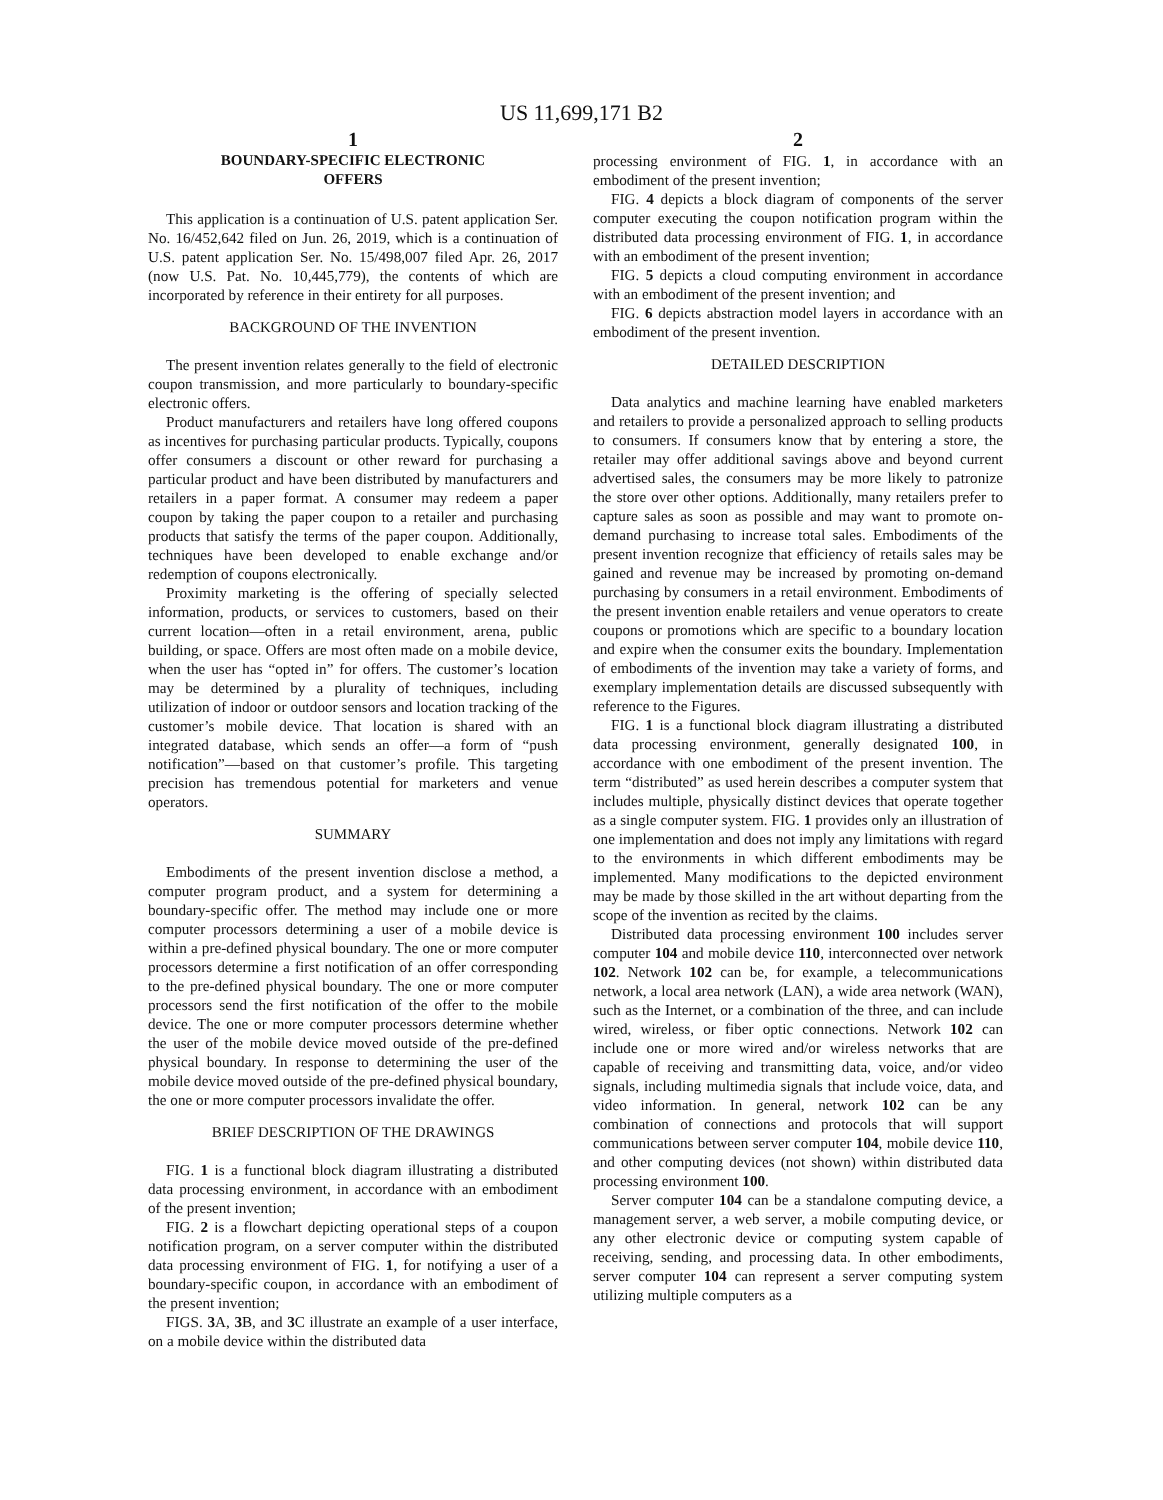US 11,699,171 B2
1
BOUNDARY-SPECIFIC ELECTRONIC
OFFERS
This application is a continuation of U.S. patent application Ser. No. 16/452,642 filed on Jun. 26, 2019, which is a continuation of U.S. patent application Ser. No. 15/498,007 filed Apr. 26, 2017 (now U.S. Pat. No. 10,445,779), the contents of which are incorporated by reference in their entirety for all purposes.
BACKGROUND OF THE INVENTION
The present invention relates generally to the field of electronic coupon transmission, and more particularly to boundary-specific electronic offers.
Product manufacturers and retailers have long offered coupons as incentives for purchasing particular products. Typically, coupons offer consumers a discount or other reward for purchasing a particular product and have been distributed by manufacturers and retailers in a paper format. A consumer may redeem a paper coupon by taking the paper coupon to a retailer and purchasing products that satisfy the terms of the paper coupon. Additionally, techniques have been developed to enable exchange and/or redemption of coupons electronically.
Proximity marketing is the offering of specially selected information, products, or services to customers, based on their current location—often in a retail environment, arena, public building, or space. Offers are most often made on a mobile device, when the user has “opted in” for offers. The customer’s location may be determined by a plurality of techniques, including utilization of indoor or outdoor sensors and location tracking of the customer’s mobile device. That location is shared with an integrated database, which sends an offer—a form of “push notification”—based on that customer’s profile. This targeting precision has tremendous potential for marketers and venue operators.
SUMMARY
Embodiments of the present invention disclose a method, a computer program product, and a system for determining a boundary-specific offer. The method may include one or more computer processors determining a user of a mobile device is within a pre-defined physical boundary. The one or more computer processors determine a first notification of an offer corresponding to the pre-defined physical boundary. The one or more computer processors send the first notification of the offer to the mobile device. The one or more computer processors determine whether the user of the mobile device moved outside of the pre-defined physical boundary. In response to determining the user of the mobile device moved outside of the pre-defined physical boundary, the one or more computer processors invalidate the offer.
BRIEF DESCRIPTION OF THE DRAWINGS
FIG. 1 is a functional block diagram illustrating a distributed data processing environment, in accordance with an embodiment of the present invention;
FIG. 2 is a flowchart depicting operational steps of a coupon notification program, on a server computer within the distributed data processing environment of FIG. 1, for notifying a user of a boundary-specific coupon, in accordance with an embodiment of the present invention;
FIGS. 3 A, 3 B, and 3 C illustrate an example of a user interface, on a mobile device within the distributed data
2
processing environment of FIG. 1, in accordance with an embodiment of the present invention;
FIG. 4 depicts a block diagram of components of the server computer executing the coupon notification program within the distributed data processing environment of FIG. 1, in accordance with an embodiment of the present invention;
FIG. 5 depicts a cloud computing environment in accordance with an embodiment of the present invention; and
FIG. 6 depicts abstraction model layers in accordance with an embodiment of the present invention.
DETAILED DESCRIPTION
Data analytics and machine learning have enabled marketers and retailers to provide a personalized approach to selling products to consumers. If consumers know that by entering a store, the retailer may offer additional savings above and beyond current advertised sales, the consumers may be more likely to patronize the store over other options. Additionally, many retailers prefer to capture sales as soon as possible and may want to promote on-demand purchasing to increase total sales. Embodiments of the present invention recognize that efficiency of retails sales may be gained and revenue may be increased by promoting on-demand purchasing by consumers in a retail environment. Embodiments of the present invention enable retailers and venue operators to create coupons or promotions which are specific to a boundary location and expire when the consumer exits the boundary. Implementation of embodiments of the invention may take a variety of forms, and exemplary implementation details are discussed subsequently with reference to the Figures.
FIG. 1 is a functional block diagram illustrating a distributed data processing environment, generally designated 100, in accordance with one embodiment of the present invention. The term “distributed” as used herein describes a computer system that includes multiple, physically distinct devices that operate together as a single computer system. FIG. 1 provides only an illustration of one implementation and does not imply any limitations with regard to the environments in which different embodiments may be implemented. Many modifications to the depicted environment may be made by those skilled in the art without departing from the scope of the invention as recited by the claims.
Distributed data processing environment 100 includes server computer 104 and mobile device 110, interconnected over network 102. Network 102 can be, for example, a telecommunications network, a local area network (LAN), a wide area network (WAN), such as the Internet, or a combination of the three, and can include wired, wireless, or fiber optic connections. Network 102 can include one or more wired and/or wireless networks that are capable of receiving and transmitting data, voice, and/or video signals, including multimedia signals that include voice, data, and video information. In general, network 102 can be any combination of connections and protocols that will support communications between server computer 104, mobile device 110, and other computing devices (not shown) within distributed data processing environment 100.
Server computer 104 can be a standalone computing device, a management server, a web server, a mobile computing device, or any other electronic device or computing system capable of receiving, sending, and processing data. In other embodiments, server computer 104 can represent a server computing system utilizing multiple computers as a